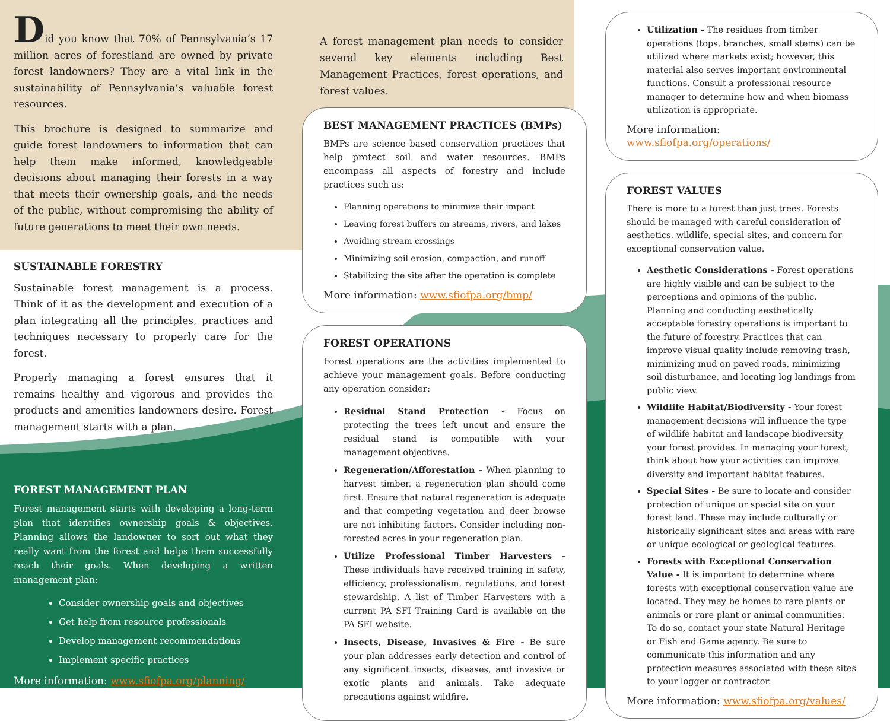Did you know that 70% of Pennsylvania’s 17 million acres of forestland are owned by private forest landowners? They are a vital link in the sustainability of Pennsylvania’s valuable forest resources.
This brochure is designed to summarize and guide forest landowners to information that can help them make informed, knowledgeable decisions about managing their forests in a way that meets their ownership goals, and the needs of the public, without compromising the ability of future generations to meet their own needs.
SUSTAINABLE FORESTRY
Sustainable forest management is a process. Think of it as the development and execution of a plan integrating all the principles, practices and techniques necessary to properly care for the forest.
Properly managing a forest ensures that it remains healthy and vigorous and provides the products and amenities landowners desire. Forest management starts with a plan.
FOREST MANAGEMENT PLAN
Forest management starts with developing a long-term plan that identifies ownership goals & objectives. Planning allows the landowner to sort out what they really want from the forest and helps them successfully reach their goals. When developing a written management plan:
Consider ownership goals and objectives
Get help from resource professionals
Develop management recommendations
Implement specific practices
More information: www.sfiofpa.org/planning/
A forest management plan needs to consider several key elements including Best Management Practices, forest operations, and forest values.
BEST MANAGEMENT PRACTICES (BMPs)
BMPs are science based conservation practices that help protect soil and water resources. BMPs encompass all aspects of forestry and include practices such as:
Planning operations to minimize their impact
Leaving forest buffers on streams, rivers, and lakes
Avoiding stream crossings
Minimizing soil erosion, compaction, and runoff
Stabilizing the site after the operation is complete
More information: www.sfiofpa.org/bmp/
FOREST OPERATIONS
Forest operations are the activities implemented to achieve your management goals. Before conducting any operation consider:
Residual Stand Protection - Focus on protecting the trees left uncut and ensure the residual stand is compatible with your management objectives.
Regeneration/Afforestation - When planning to harvest timber, a regeneration plan should come first. Ensure that natural regeneration is adequate and that competing vegetation and deer browse are not inhibiting factors. Consider including non-forested acres in your regeneration plan.
Utilize Professional Timber Harvesters - These individuals have received training in safety, efficiency, professionalism, regulations, and forest stewardship. A list of Timber Harvesters with a current PA SFI Training Card is available on the PA SFI website.
Insects, Disease, Invasives & Fire - Be sure your plan addresses early detection and control of any significant insects, diseases, and invasive or exotic plants and animals. Take adequate precautions against wildfire.
Utilization - The residues from timber operations (tops, branches, small stems) can be utilized where markets exist; however, this material also serves important environmental functions. Consult a professional resource manager to determine how and when biomass utilization is appropriate.
More information: www.sfiofpa.org/operations/
FOREST VALUES
There is more to a forest than just trees. Forests should be managed with careful consideration of aesthetics, wildlife, special sites, and concern for exceptional conservation value.
Aesthetic Considerations - Forest operations are highly visible and can be subject to the perceptions and opinions of the public. Planning and conducting aesthetically acceptable forestry operations is important to the future of forestry. Practices that can improve visual quality include removing trash, minimizing mud on paved roads, minimizing soil disturbance, and locating log landings from public view.
Wildlife Habitat/Biodiversity - Your forest management decisions will influence the type of wildlife habitat and landscape biodiversity your forest provides. In managing your forest, think about how your activities can improve diversity and important habitat features.
Special Sites - Be sure to locate and consider protection of unique or special site on your forest land. These may include culturally or historically significant sites and areas with rare or unique ecological or geological features.
Forests with Exceptional Conservation Value - It is important to determine where forests with exceptional conservation value are located. They may be homes to rare plants or animals or rare plant or animal communities. To do so, contact your state Natural Heritage or Fish and Game agency. Be sure to communicate this information and any protection measures associated with these sites to your logger or contractor.
More information: www.sfiofpa.org/values/